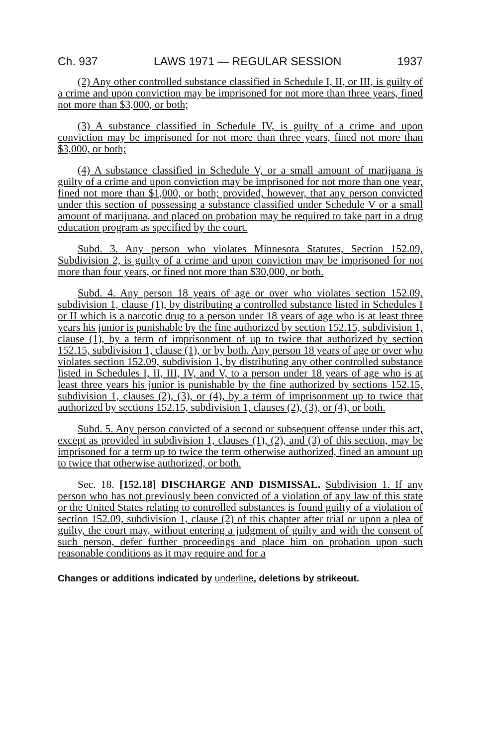Ch. 937 LAWS 1971 — REGULAR SESSION 1937
(2) Any other controlled substance classified in Schedule I, II, or III, is guilty of a crime and upon conviction may be imprisoned for not more than three years, fined not more than $3,000, or both;
(3) A substance classified in Schedule IV, is guilty of a crime and upon conviction may be imprisoned for not more than three years, fined not more than $3,000, or both;
(4) A substance classified in Schedule V, or a small amount of marijuana is guilty of a crime and upon conviction may be imprisoned for not more than one year, fined not more than $1,000, or both; provided, however, that any person convicted under this section of possessing a substance classified under Schedule V or a small amount of marijuana, and placed on probation may be required to take part in a drug education program as specified by the court.
Subd. 3. Any person who violates Minnesota Statutes, Section 152.09, Subdivision 2, is guilty of a crime and upon conviction may be imprisoned for not more than four years, or fined not more than $30,000, or both.
Subd. 4. Any person 18 years of age or over who violates section 152.09, subdivision 1, clause (1), by distributing a controlled substance listed in Schedules I or II which is a narcotic drug to a person under 18 years of age who is at least three years his junior is punishable by the fine authorized by section 152.15, subdivision 1, clause (1), by a term of imprisonment of up to twice that authorized by section 152.15, subdivision 1, clause (1), or by both. Any person 18 years of age or over who violates section 152.09, subdivision 1, by distributing any other controlled substance listed in Schedules I, II, III, IV, and V, to a person under 18 years of age who is at least three years his junior is punishable by the fine authorized by sections 152.15, subdivision 1, clauses (2), (3), or (4), by a term of imprisonment up to twice that authorized by sections 152.15, subdivision 1, clauses (2), (3), or (4), or both.
Subd. 5. Any person convicted of a second or subsequent offense under this act, except as provided in subdivision 1, clauses (1), (2), and (3) of this section, may be imprisoned for a term up to twice the term otherwise authorized, fined an amount up to twice that otherwise authorized, or both.
Sec. 18. [152.18] DISCHARGE AND DISMISSAL. Subdivision 1. If any person who has not previously been convicted of a violation of any law of this state or the United States relating to controlled substances is found guilty of a violation of section 152.09, subdivision 1, clause (2) of this chapter after trial or upon a plea of guilty, the court may, without entering a judgment of guilty and with the consent of such person, defer further proceedings and place him on probation upon such reasonable conditions as it may require and for a
Changes or additions indicated by underline, deletions by strikeout.